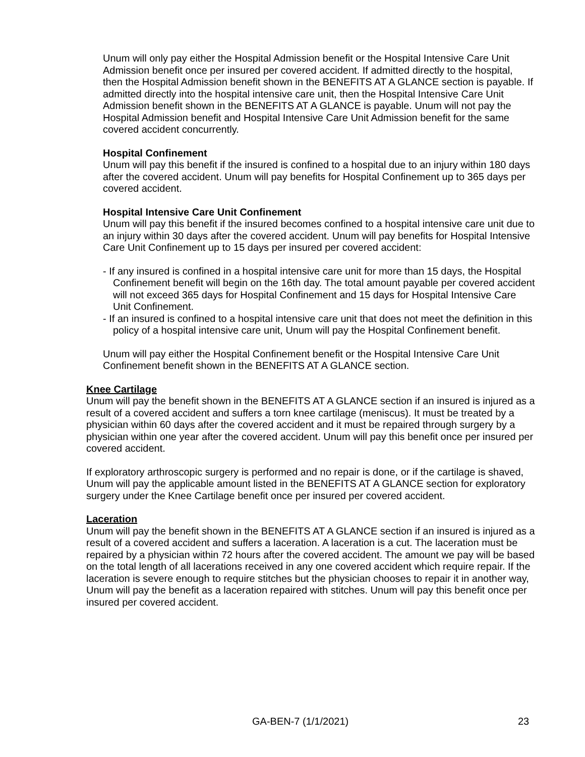Unum will only pay either the Hospital Admission benefit or the Hospital Intensive Care Unit Admission benefit once per insured per covered accident. If admitted directly to the hospital, then the Hospital Admission benefit shown in the BENEFITS AT A GLANCE section is payable. If admitted directly into the hospital intensive care unit, then the Hospital Intensive Care Unit Admission benefit shown in the BENEFITS AT A GLANCE is payable. Unum will not pay the Hospital Admission benefit and Hospital Intensive Care Unit Admission benefit for the same covered accident concurrently.
Hospital Confinement
Unum will pay this benefit if the insured is confined to a hospital due to an injury within 180 days after the covered accident. Unum will pay benefits for Hospital Confinement up to 365 days per covered accident.
Hospital Intensive Care Unit Confinement
Unum will pay this benefit if the insured becomes confined to a hospital intensive care unit due to an injury within 30 days after the covered accident. Unum will pay benefits for Hospital Intensive Care Unit Confinement up to 15 days per insured per covered accident:
- If any insured is confined in a hospital intensive care unit for more than 15 days, the Hospital Confinement benefit will begin on the 16th day. The total amount payable per covered accident will not exceed 365 days for Hospital Confinement and 15 days for Hospital Intensive Care Unit Confinement.
- If an insured is confined to a hospital intensive care unit that does not meet the definition in this policy of a hospital intensive care unit, Unum will pay the Hospital Confinement benefit.
Unum will pay either the Hospital Confinement benefit or the Hospital Intensive Care Unit Confinement benefit shown in the BENEFITS AT A GLANCE section.
Knee Cartilage
Unum will pay the benefit shown in the BENEFITS AT A GLANCE section if an insured is injured as a result of a covered accident and suffers a torn knee cartilage (meniscus). It must be treated by a physician within 60 days after the covered accident and it must be repaired through surgery by a physician within one year after the covered accident. Unum will pay this benefit once per insured per covered accident.
If exploratory arthroscopic surgery is performed and no repair is done, or if the cartilage is shaved, Unum will pay the applicable amount listed in the BENEFITS AT A GLANCE section for exploratory surgery under the Knee Cartilage benefit once per insured per covered accident.
Laceration
Unum will pay the benefit shown in the BENEFITS AT A GLANCE section if an insured is injured as a result of a covered accident and suffers a laceration. A laceration is a cut. The laceration must be repaired by a physician within 72 hours after the covered accident. The amount we pay will be based on the total length of all lacerations received in any one covered accident which require repair. If the laceration is severe enough to require stitches but the physician chooses to repair it in another way, Unum will pay the benefit as a laceration repaired with stitches. Unum will pay this benefit once per insured per covered accident.
GA-BEN-7 (1/1/2021) 23